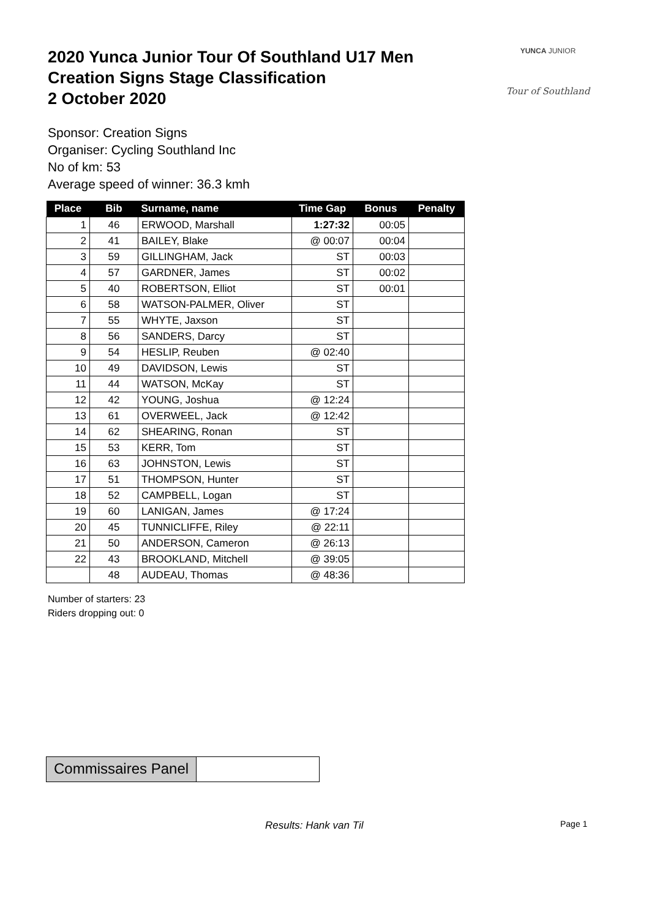2020 Yunca Junior Tour Of Southland U17 Men
Creation Signs Stage Classification
2 October 2020
YUNCA JUNIOR
Tour of Southland
Sponsor: Creation Signs
Organiser: Cycling Southland Inc
No of km: 53
Average speed of winner: 36.3 kmh
| Place | Bib | Surname, name | Time Gap | Bonus | Penalty |
| --- | --- | --- | --- | --- | --- |
| 1 | 46 | ERWOOD, Marshall | 1:27:32 | 00:05 | |
| 2 | 41 | BAILEY, Blake | @ 00:07 | 00:04 | |
| 3 | 59 | GILLINGHAM, Jack | ST | 00:03 | |
| 4 | 57 | GARDNER, James | ST | 00:02 | |
| 5 | 40 | ROBERTSON, Elliot | ST | 00:01 | |
| 6 | 58 | WATSON-PALMER, Oliver | ST | | |
| 7 | 55 | WHYTE, Jaxson | ST | | |
| 8 | 56 | SANDERS, Darcy | ST | | |
| 9 | 54 | HESLIP, Reuben | @ 02:40 | | |
| 10 | 49 | DAVIDSON, Lewis | ST | | |
| 11 | 44 | WATSON, McKay | ST | | |
| 12 | 42 | YOUNG, Joshua | @ 12:24 | | |
| 13 | 61 | OVERWEEL, Jack | @ 12:42 | | |
| 14 | 62 | SHEARING, Ronan | ST | | |
| 15 | 53 | KERR, Tom | ST | | |
| 16 | 63 | JOHNSTON, Lewis | ST | | |
| 17 | 51 | THOMPSON, Hunter | ST | | |
| 18 | 52 | CAMPBELL, Logan | ST | | |
| 19 | 60 | LANIGAN, James | @ 17:24 | | |
| 20 | 45 | TUNNICLIFFE, Riley | @ 22:11 | | |
| 21 | 50 | ANDERSON, Cameron | @ 26:13 | | |
| 22 | 43 | BROOKLAND, Mitchell | @ 39:05 | | |
| | 48 | AUDEAU, Thomas | @ 48:36 | | |
Number of starters: 23
Riders dropping out: 0
Commissaires Panel
Results: Hank van Til Page 1